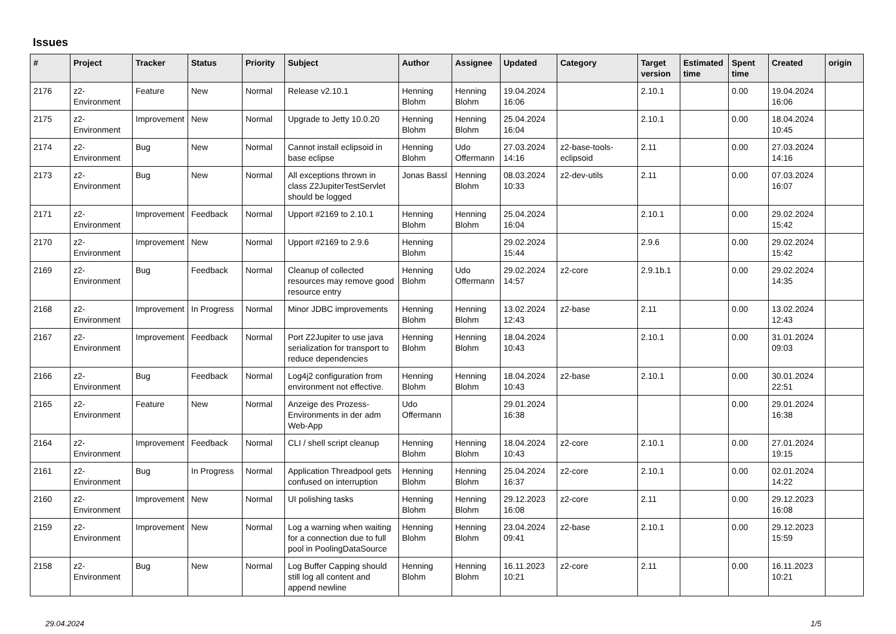Issues
| # | Project | Tracker | Status | Priority | Subject | Author | Assignee | Updated | Category | Target version | Estimated time | Spent time | Created | origin |
| --- | --- | --- | --- | --- | --- | --- | --- | --- | --- | --- | --- | --- | --- | --- |
| 2176 | z2-Environment | Feature | New | Normal | Release v2.10.1 | Henning Blohm | Henning Blohm | 19.04.2024 16:06 | | 2.10.1 | | 0.00 | 19.04.2024 16:06 | |
| 2175 | z2-Environment | Improvement | New | Normal | Upgrade to Jetty 10.0.20 | Henning Blohm | Henning Blohm | 25.04.2024 16:04 | | 2.10.1 | | 0.00 | 18.04.2024 10:45 | |
| 2174 | z2-Environment | Bug | New | Normal | Cannot install eclipsoid in base eclipse | Henning Blohm | Udo Offermann | 27.03.2024 14:16 | z2-base-tools-eclipsoid | 2.11 | | 0.00 | 27.03.2024 14:16 | |
| 2173 | z2-Environment | Bug | New | Normal | All exceptions thrown in class Z2JupiterTestServlet should be logged | Jonas Bassl | Henning Blohm | 08.03.2024 10:33 | z2-dev-utils | 2.11 | | 0.00 | 07.03.2024 16:07 | |
| 2171 | z2-Environment | Improvement | Feedback | Normal | Upport #2169 to 2.10.1 | Henning Blohm | Henning Blohm | 25.04.2024 16:04 | | 2.10.1 | | 0.00 | 29.02.2024 15:42 | |
| 2170 | z2-Environment | Improvement | New | Normal | Upport #2169 to 2.9.6 | Henning Blohm | | 29.02.2024 15:44 | | 2.9.6 | | 0.00 | 29.02.2024 15:42 | |
| 2169 | z2-Environment | Bug | Feedback | Normal | Cleanup of collected resources may remove good resource entry | Henning Blohm | Udo Offermann | 29.02.2024 14:57 | z2-core | 2.9.1b.1 | | 0.00 | 29.02.2024 14:35 | |
| 2168 | z2-Environment | Improvement | In Progress | Normal | Minor JDBC improvements | Henning Blohm | Henning Blohm | 13.02.2024 12:43 | z2-base | 2.11 | | 0.00 | 13.02.2024 12:43 | |
| 2167 | z2-Environment | Improvement | Feedback | Normal | Port Z2Jupiter to use java serialization for transport to reduce dependencies | Henning Blohm | Henning Blohm | 18.04.2024 10:43 | | 2.10.1 | | 0.00 | 31.01.2024 09:03 | |
| 2166 | z2-Environment | Bug | Feedback | Normal | Log4j2 configuration from environment not effective. | Henning Blohm | Henning Blohm | 18.04.2024 10:43 | z2-base | 2.10.1 | | 0.00 | 30.01.2024 22:51 | |
| 2165 | z2-Environment | Feature | New | Normal | Anzeige des Prozess-Environments in der adm Web-App | Udo Offermann | | 29.01.2024 16:38 | | | | 0.00 | 29.01.2024 16:38 | |
| 2164 | z2-Environment | Improvement | Feedback | Normal | CLI / shell script cleanup | Henning Blohm | Henning Blohm | 18.04.2024 10:43 | z2-core | 2.10.1 | | 0.00 | 27.01.2024 19:15 | |
| 2161 | z2-Environment | Bug | In Progress | Normal | Application Threadpool gets confused on interruption | Henning Blohm | Henning Blohm | 25.04.2024 16:37 | z2-core | 2.10.1 | | 0.00 | 02.01.2024 14:22 | |
| 2160 | z2-Environment | Improvement | New | Normal | UI polishing tasks | Henning Blohm | Henning Blohm | 29.12.2023 16:08 | z2-core | 2.11 | | 0.00 | 29.12.2023 16:08 | |
| 2159 | z2-Environment | Improvement | New | Normal | Log a warning when waiting for a connection due to full pool in PoolingDataSource | Henning Blohm | Henning Blohm | 23.04.2024 09:41 | z2-base | 2.10.1 | | 0.00 | 29.12.2023 15:59 | |
| 2158 | z2-Environment | Bug | New | Normal | Log Buffer Capping should still log all content and append newline | Henning Blohm | Henning Blohm | 16.11.2023 10:21 | z2-core | 2.11 | | 0.00 | 16.11.2023 10:21 | |
29.04.2024 1/5